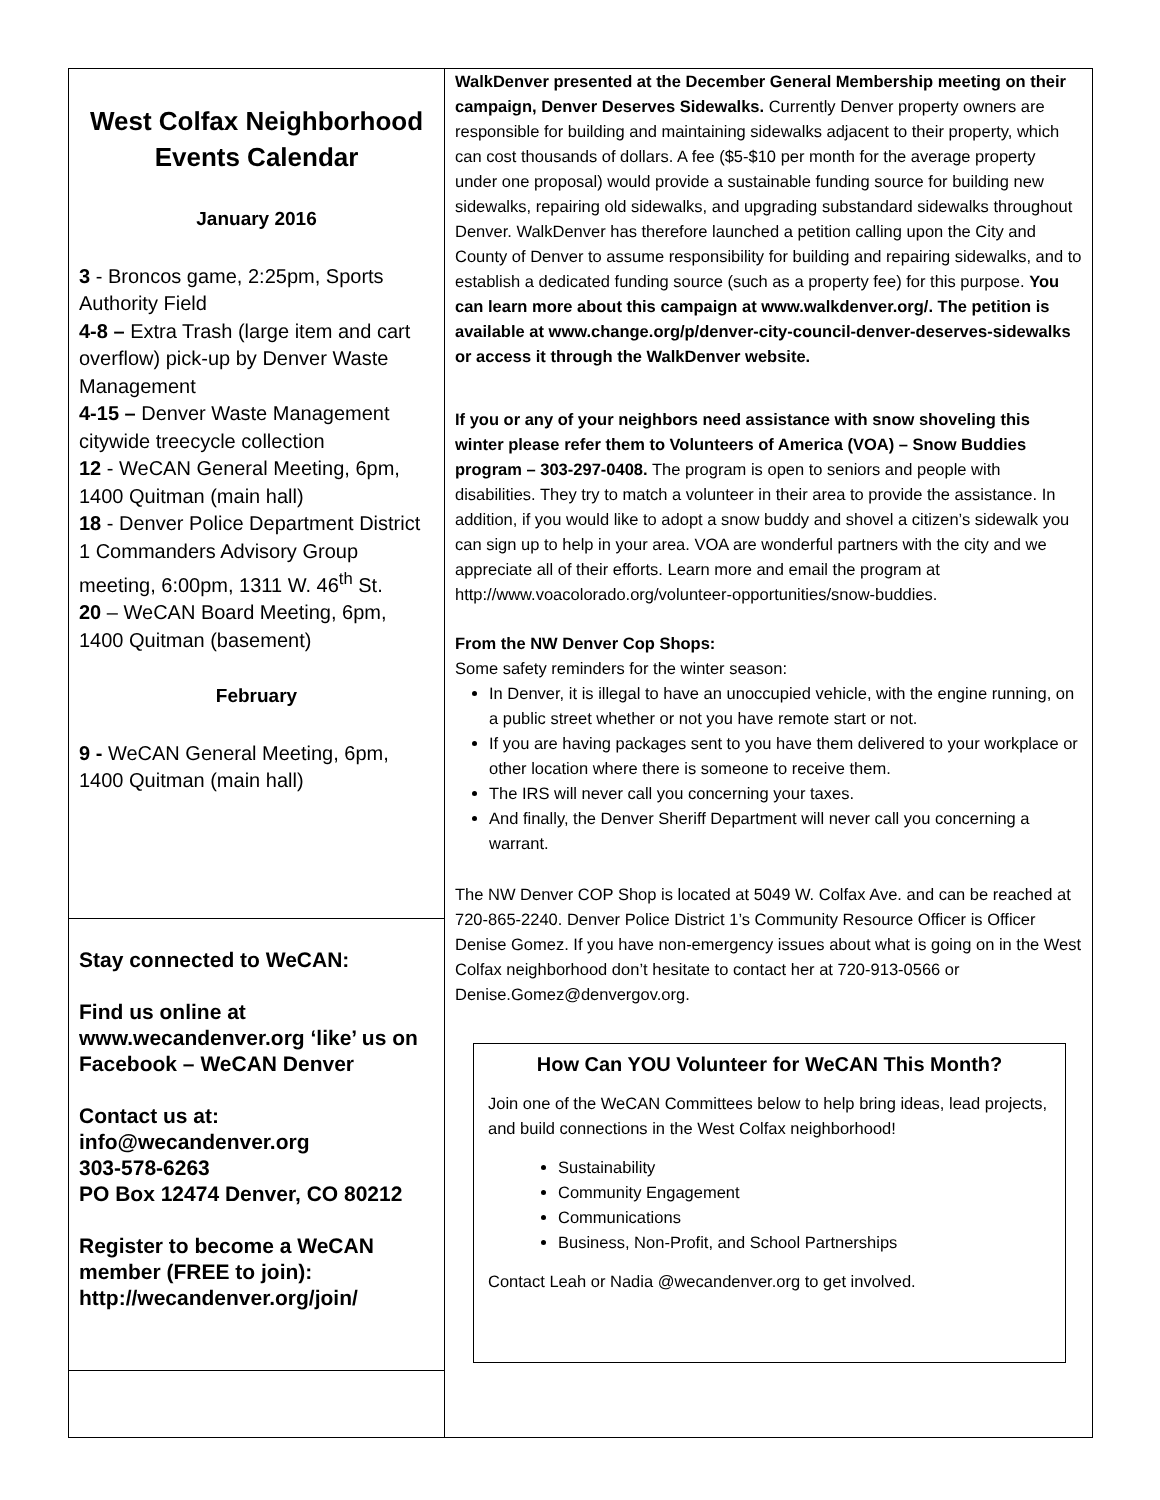West Colfax Neighborhood Events Calendar
January 2016
3 - Broncos game, 2:25pm, Sports Authority Field
4-8 – Extra Trash (large item and cart overflow) pick-up by Denver Waste Management
4-15 – Denver Waste Management citywide treecycle collection
12 - WeCAN General Meeting, 6pm, 1400 Quitman (main hall)
18 - Denver Police Department District 1 Commanders Advisory Group meeting, 6:00pm, 1311 W. 46<sup>th</sup> St.
20 – WeCAN Board Meeting, 6pm, 1400 Quitman (basement)
February
9 - WeCAN General Meeting, 6pm, 1400 Quitman (main hall)
Stay connected to WeCAN:
Find us online at www.wecandenver.org ‘like’ us on Facebook – WeCAN Denver
Contact us at:
info@wecandenver.org
303-578-6263
PO Box 12474 Denver, CO 80212
Register to become a WeCAN member (FREE to join): http://wecandenver.org/join/
WalkDenver presented at the December General Membership meeting on their campaign, Denver Deserves Sidewalks. Currently Denver property owners are responsible for building and maintaining sidewalks adjacent to their property, which can cost thousands of dollars. A fee ($5-$10 per month for the average property under one proposal) would provide a sustainable funding source for building new sidewalks, repairing old sidewalks, and upgrading substandard sidewalks throughout Denver. WalkDenver has therefore launched a petition calling upon the City and County of Denver to assume responsibility for building and repairing sidewalks, and to establish a dedicated funding source (such as a property fee) for this purpose. You can learn more about this campaign at www.walkdenver.org/. The petition is available at www.change.org/p/denver-city-council-denver-deserves-sidewalks or access it through the WalkDenver website.
If you or any of your neighbors need assistance with snow shoveling this winter please refer them to Volunteers of America (VOA) – Snow Buddies program – 303-297-0408. The program is open to seniors and people with disabilities. They try to match a volunteer in their area to provide the assistance. In addition, if you would like to adopt a snow buddy and shovel a citizen’s sidewalk you can sign up to help in your area. VOA are wonderful partners with the city and we appreciate all of their efforts. Learn more and email the program at http://www.voacolorado.org/volunteer-opportunities/snow-buddies.
From the NW Denver Cop Shops:
Some safety reminders for the winter season:
In Denver, it is illegal to have an unoccupied vehicle, with the engine running, on a public street whether or not you have remote start or not.
If you are having packages sent to you have them delivered to your workplace or other location where there is someone to receive them.
The IRS will never call you concerning your taxes.
And finally, the Denver Sheriff Department will never call you concerning a warrant.
The NW Denver COP Shop is located at 5049 W. Colfax Ave. and can be reached at 720-865-2240. Denver Police District 1’s Community Resource Officer is Officer Denise Gomez. If you have non-emergency issues about what is going on in the West Colfax neighborhood don’t hesitate to contact her at 720-913-0566 or Denise.Gomez@denvergov.org.
How Can YOU Volunteer for WeCAN This Month?
Join one of the WeCAN Committees below to help bring ideas, lead projects, and build connections in the West Colfax neighborhood!
Sustainability
Community Engagement
Communications
Business, Non-Profit, and School Partnerships
Contact Leah or Nadia @wecandenver.org to get involved.